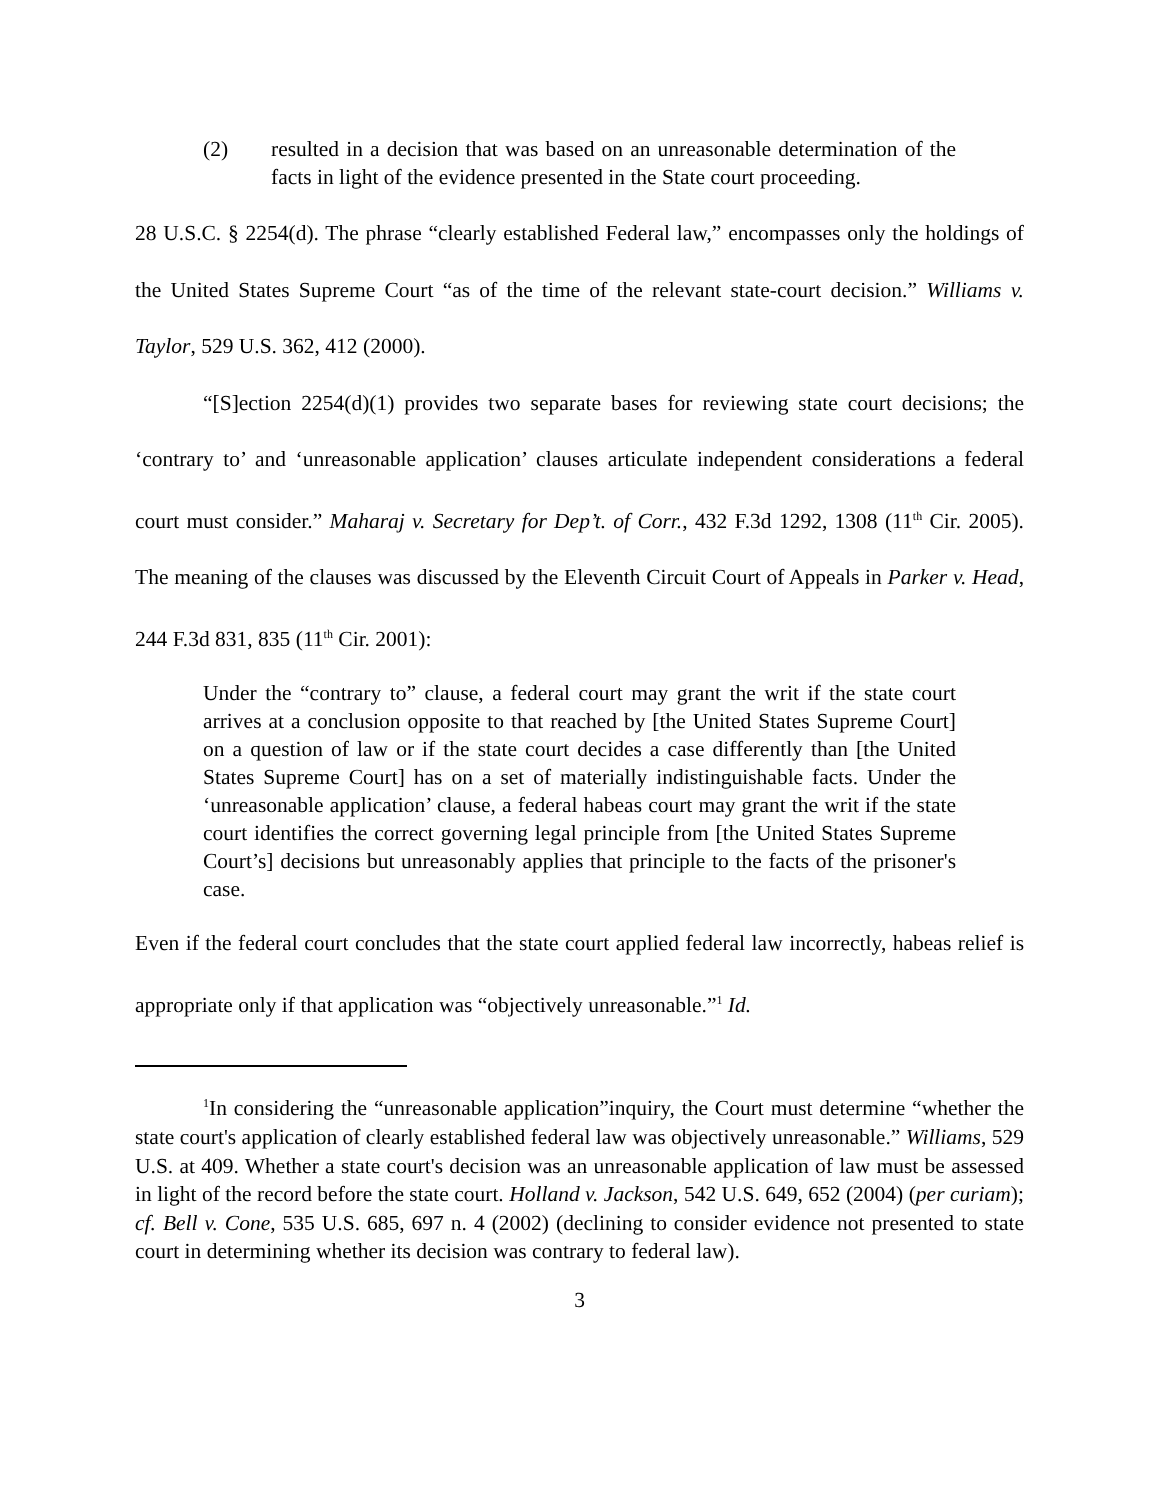(2) resulted in a decision that was based on an unreasonable determination of the facts in light of the evidence presented in the State court proceeding.
28 U.S.C. § 2254(d). The phrase “clearly established Federal law,” encompasses only the holdings of the United States Supreme Court “as of the time of the relevant state-court decision.” Williams v. Taylor, 529 U.S. 362, 412 (2000).
“[S]ection 2254(d)(1) provides two separate bases for reviewing state court decisions; the ‘contrary to’ and ‘unreasonable application’ clauses articulate independent considerations a federal court must consider.” Maharaj v. Secretary for Dep’t. of Corr., 432 F.3d 1292, 1308 (11<sup>th</sup> Cir. 2005). The meaning of the clauses was discussed by the Eleventh Circuit Court of Appeals in Parker v. Head, 244 F.3d 831, 835 (11<sup>th</sup> Cir. 2001):
Under the “contrary to” clause, a federal court may grant the writ if the state court arrives at a conclusion opposite to that reached by [the United States Supreme Court] on a question of law or if the state court decides a case differently than [the United States Supreme Court] has on a set of materially indistinguishable facts. Under the ‘unreasonable application’ clause, a federal habeas court may grant the writ if the state court identifies the correct governing legal principle from [the United States Supreme Court’s] decisions but unreasonably applies that principle to the facts of the prisoner's case.
Even if the federal court concludes that the state court applied federal law incorrectly, habeas relief is appropriate only if that application was “objectively unreasonable.”<sup>1</sup> Id.
<sup>1</sup> In considering the “unreasonable application”inquiry, the Court must determine “whether the state court's application of clearly established federal law was objectively unreasonable.” Williams, 529 U.S. at 409. Whether a state court's decision was an unreasonable application of law must be assessed in light of the record before the state court. Holland v. Jackson, 542 U.S. 649, 652 (2004) (per curiam); cf. Bell v. Cone, 535 U.S. 685, 697 n. 4 (2002) (declining to consider evidence not presented to state court in determining whether its decision was contrary to federal law).
3